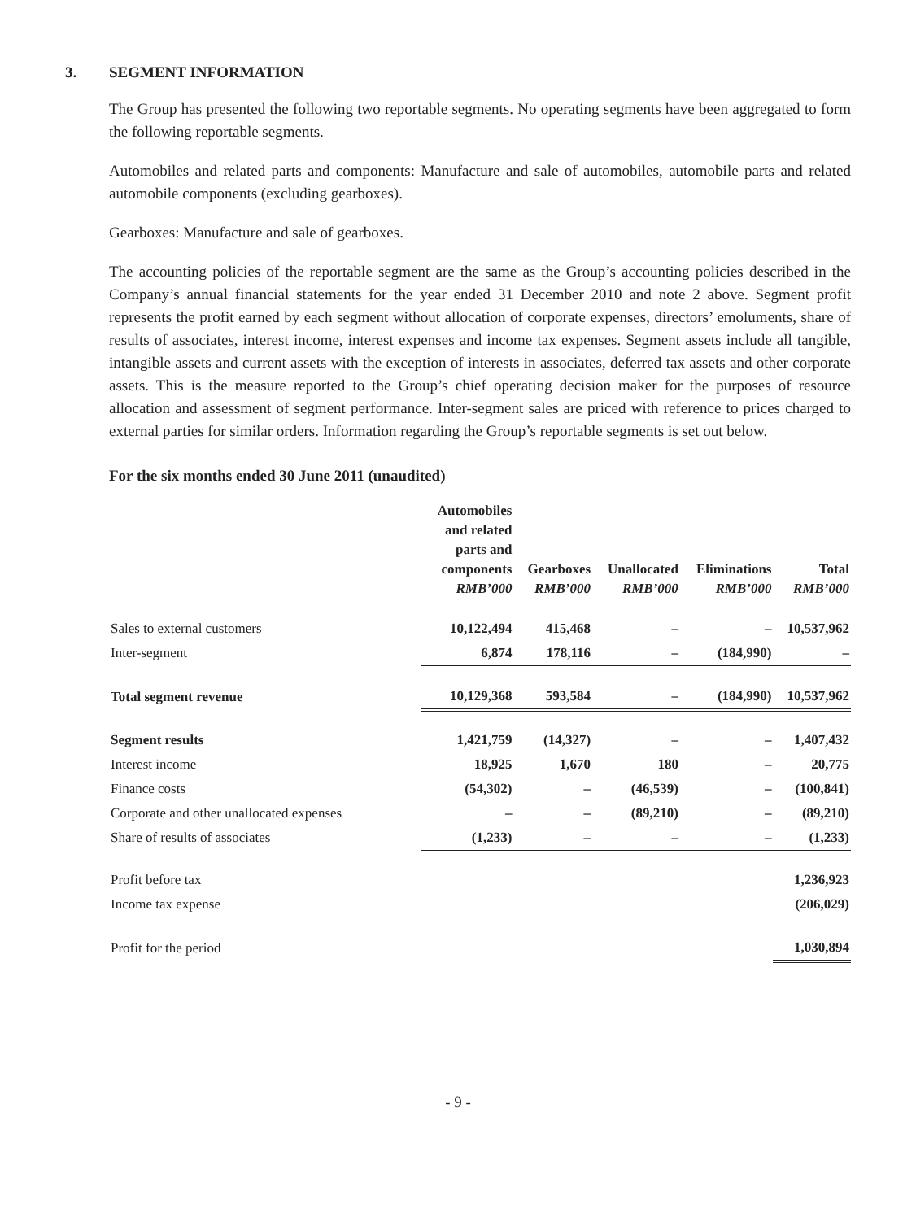3. SEGMENT INFORMATION
The Group has presented the following two reportable segments. No operating segments have been aggregated to form the following reportable segments.
Automobiles and related parts and components: Manufacture and sale of automobiles, automobile parts and related automobile components (excluding gearboxes).
Gearboxes: Manufacture and sale of gearboxes.
The accounting policies of the reportable segment are the same as the Group’s accounting policies described in the Company’s annual financial statements for the year ended 31 December 2010 and note 2 above. Segment profit represents the profit earned by each segment without allocation of corporate expenses, directors’ emoluments, share of results of associates, interest income, interest expenses and income tax expenses. Segment assets include all tangible, intangible assets and current assets with the exception of interests in associates, deferred tax assets and other corporate assets. This is the measure reported to the Group’s chief operating decision maker for the purposes of resource allocation and assessment of segment performance. Inter-segment sales are priced with reference to prices charged to external parties for similar orders. Information regarding the Group’s reportable segments is set out below.
For the six months ended 30 June 2011 (unaudited)
| | Automobiles and related parts and components RMB’000 | Gearboxes RMB’000 | Unallocated RMB’000 | Eliminations RMB’000 | Total RMB’000 |
| --- | --- | --- | --- | --- | --- |
| Sales to external customers | 10,122,494 | 415,468 | – | – | 10,537,962 |
| Inter-segment | 6,874 | 178,116 | – | (184,990) | – |
| Total segment revenue | 10,129,368 | 593,584 | – | (184,990) | 10,537,962 |
| Segment results | 1,421,759 | (14,327) | – | – | 1,407,432 |
| Interest income | 18,925 | 1,670 | 180 | – | 20,775 |
| Finance costs | (54,302) | – | (46,539) | – | (100,841) |
| Corporate and other unallocated expenses | – | – | (89,210) | – | (89,210) |
| Share of results of associates | (1,233) | – | – | – | (1,233) |
| Profit before tax | | | | | 1,236,923 |
| Income tax expense | | | | | (206,029) |
| Profit for the period | | | | | 1,030,894 |
- 9 -